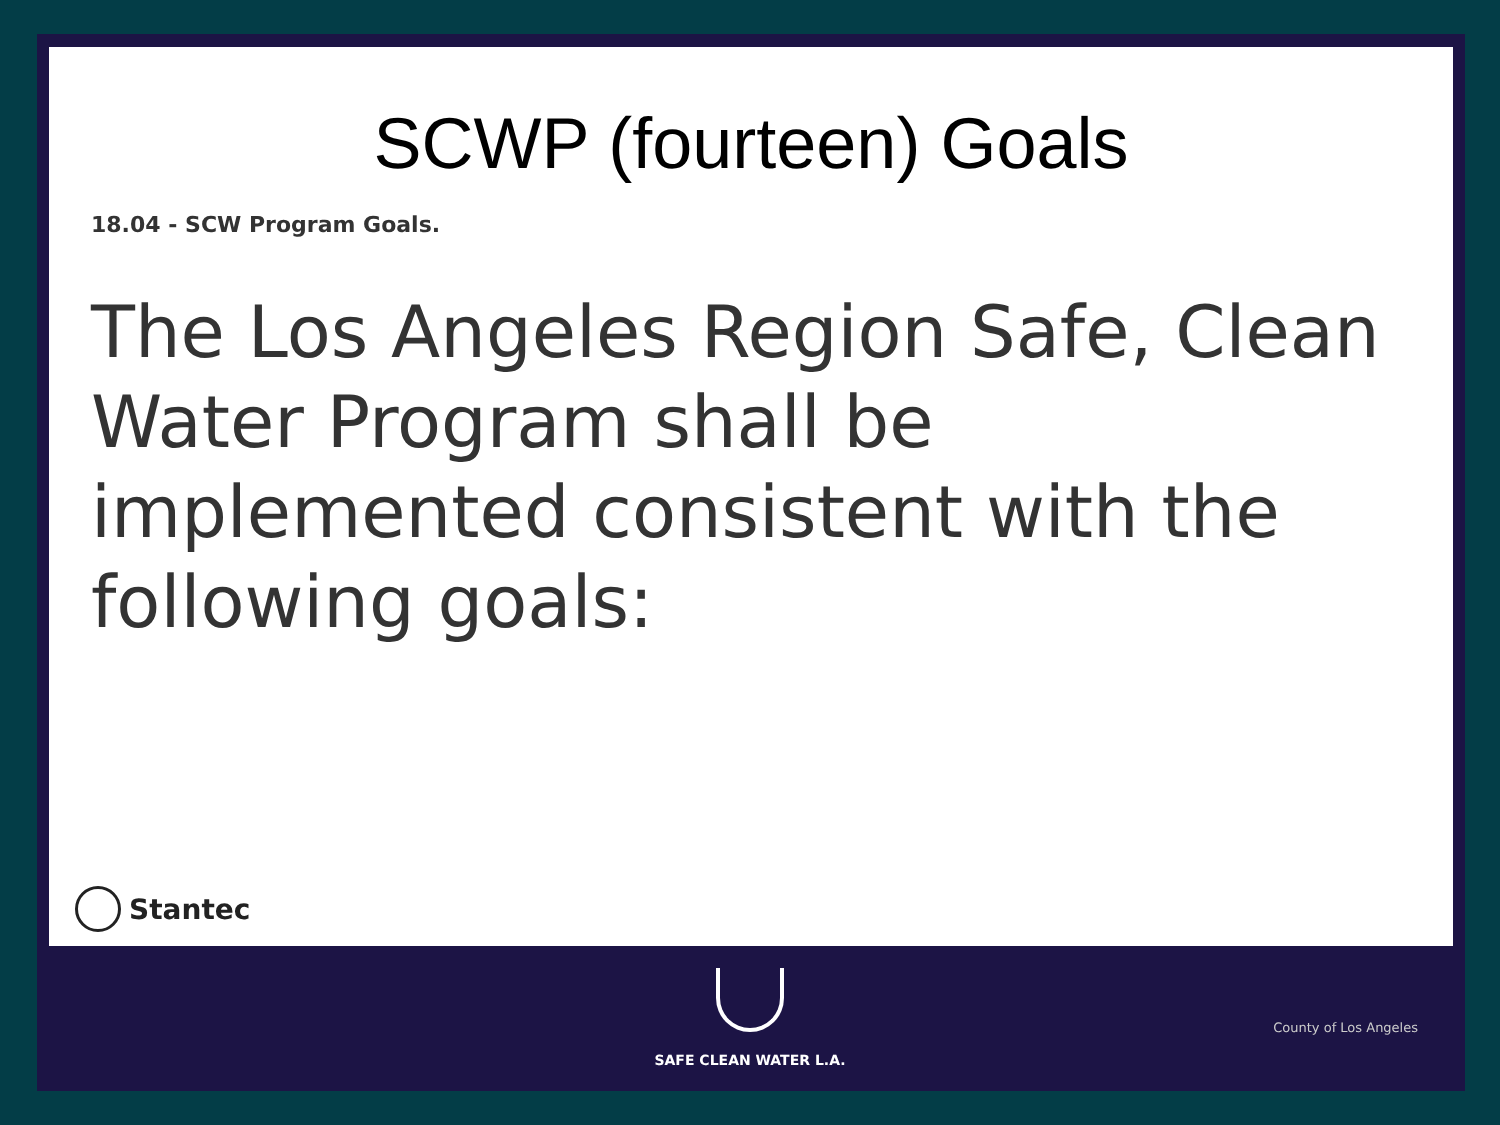SCWP (fourteen) Goals
18.04 - SCW Program Goals.
The Los Angeles Region Safe, Clean Water Program shall be implemented consistent with the following goals:
Stantec
SAFE CLEAN WATER L.A.
County of Los Angeles